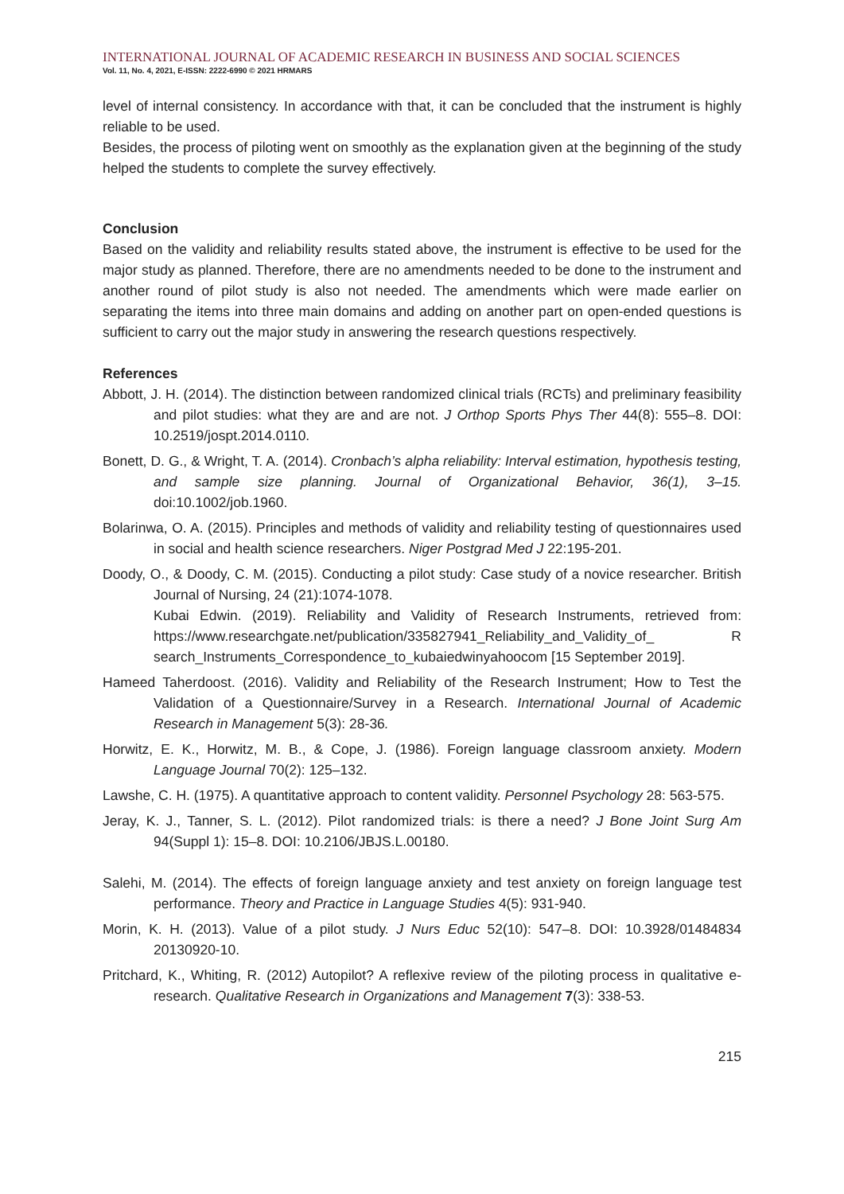INTERNATIONAL JOURNAL OF ACADEMIC RESEARCH IN BUSINESS AND SOCIAL SCIENCES
Vol. 11, No. 4, 2021, E-ISSN: 2222-6990 © 2021 HRMARS
level of internal consistency. In accordance with that, it can be concluded that the instrument is highly reliable to be used.
Besides, the process of piloting went on smoothly as the explanation given at the beginning of the study helped the students to complete the survey effectively.
Conclusion
Based on the validity and reliability results stated above, the instrument is effective to be used for the major study as planned. Therefore, there are no amendments needed to be done to the instrument and another round of pilot study is also not needed. The amendments which were made earlier on separating the items into three main domains and adding on another part on open-ended questions is sufficient to carry out the major study in answering the research questions respectively.
References
Abbott, J. H. (2014). The distinction between randomized clinical trials (RCTs) and preliminary feasibility and pilot studies: what they are and are not. J Orthop Sports Phys Ther 44(8): 555–8. DOI: 10.2519/jospt.2014.0110.
Bonett, D. G., & Wright, T. A. (2014). Cronbach’s alpha reliability: Interval estimation, hypothesis testing, and sample size planning. Journal of Organizational Behavior, 36(1), 3–15. doi:10.1002/job.1960.
Bolarinwa, O. A. (2015). Principles and methods of validity and reliability testing of questionnaires used in social and health science researchers. Niger Postgrad Med J 22:195-201.
Doody, O., & Doody, C. M. (2015). Conducting a pilot study: Case study of a novice researcher. British Journal of Nursing, 24 (21):1074-1078.
Kubai Edwin. (2019). Reliability and Validity of Research Instruments, retrieved from: https://www.researchgate.net/publication/335827941_Reliability_and_Validity_of_ R search_Instruments_Correspondence_to_kubaiedwinyahoocom [15 September 2019].
Hameed Taherdoost. (2016). Validity and Reliability of the Research Instrument; How to Test the Validation of a Questionnaire/Survey in a Research. International Journal of Academic Research in Management 5(3): 28-36.
Horwitz, E. K., Horwitz, M. B., & Cope, J. (1986). Foreign language classroom anxiety. Modern Language Journal 70(2): 125–132.
Lawshe, C. H. (1975). A quantitative approach to content validity. Personnel Psychology 28: 563-575.
Jeray, K. J., Tanner, S. L. (2012). Pilot randomized trials: is there a need? J Bone Joint Surg Am 94(Suppl 1): 15–8. DOI: 10.2106/JBJS.L.00180.
Salehi, M. (2014). The effects of foreign language anxiety and test anxiety on foreign language test performance. Theory and Practice in Language Studies 4(5): 931-940.
Morin, K. H. (2013). Value of a pilot study. J Nurs Educ 52(10): 547–8. DOI: 10.3928/01484834 20130920-10.
Pritchard, K., Whiting, R. (2012) Autopilot? A reflexive review of the piloting process in qualitative e-research. Qualitative Research in Organizations and Management 7(3): 338-53.
215